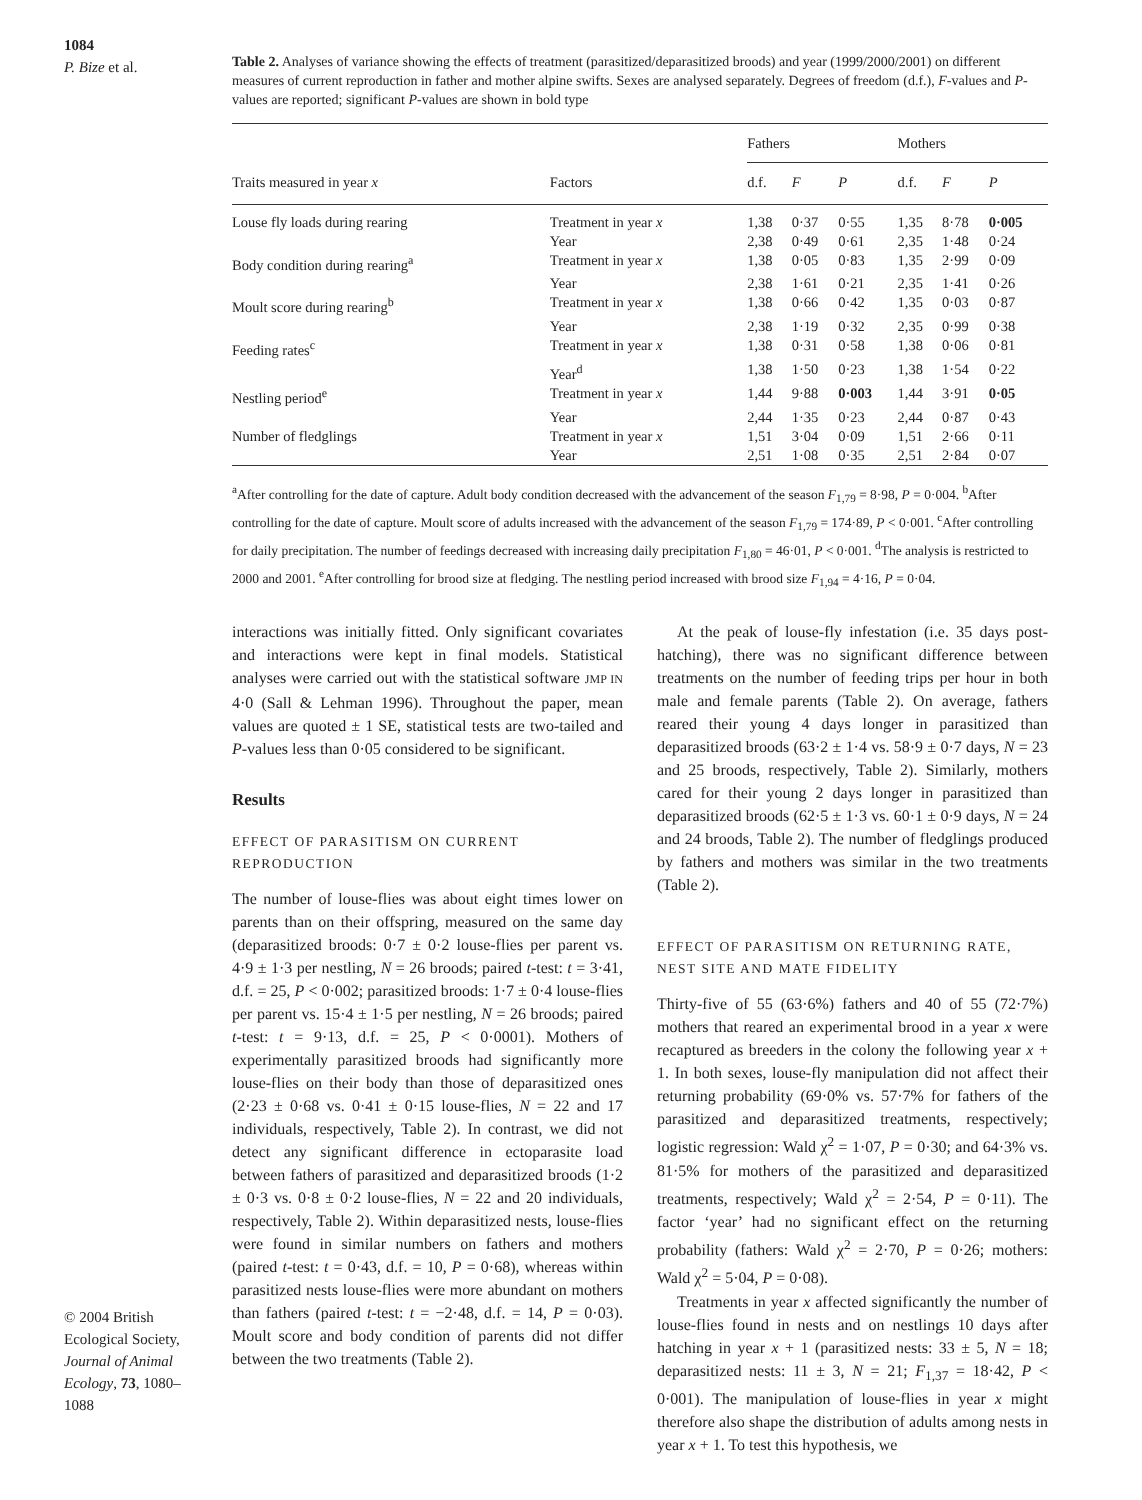1084
P. Bize et al.
© 2004 British Ecological Society, Journal of Animal Ecology, 73, 1080–1088
Table 2. Analyses of variance showing the effects of treatment (parasitized/deparasitized broods) and year (1999/2000/2001) on different measures of current reproduction in father and mother alpine swifts. Sexes are analysed separately. Degrees of freedom (d.f.), F-values and P-values are reported; significant P-values are shown in bold type
| | | Fathers | | | Mothers | | |
| --- | --- | --- | --- | --- | --- | --- | --- |
| Traits measured in year x | Factors | d.f. | F | P | d.f. | F | P |
| Louse fly loads during rearing | Treatment in year x | 1,38 | 0·37 | 0·55 | 1,35 | 8·78 | 0·005 |
| | Year | 2,38 | 0·49 | 0·61 | 2,35 | 1·48 | 0·24 |
| Body condition during rearing<sup>a</sup> | Treatment in year x | 1,38 | 0·05 | 0·83 | 1,35 | 2·99 | 0·09 |
| | Year | 2,38 | 1·61 | 0·21 | 2,35 | 1·41 | 0·26 |
| Moult score during rearing<sup>b</sup> | Treatment in year x | 1,38 | 0·66 | 0·42 | 1,35 | 0·03 | 0·87 |
| | Year | 2,38 | 1·19 | 0·32 | 2,35 | 0·99 | 0·38 |
| Feeding rates<sup>c</sup> | Treatment in year x | 1,38 | 0·31 | 0·58 | 1,38 | 0·06 | 0·81 |
| | Year<sup>d</sup> | 1,38 | 1·50 | 0·23 | 1,38 | 1·54 | 0·22 |
| Nestling period<sup>e</sup> | Treatment in year x | 1,44 | 9·88 | 0·003 | 1,44 | 3·91 | 0·05 |
| | Year | 2,44 | 1·35 | 0·23 | 2,44 | 0·87 | 0·43 |
| Number of fledglings | Treatment in year x | 1,51 | 3·04 | 0·09 | 1,51 | 2·66 | 0·11 |
| | Year | 2,51 | 1·08 | 0·35 | 2,51 | 2·84 | 0·07 |
<sup>a</sup> After controlling for the date of capture. Adult body condition decreased with the advancement of the season F<sub>1,79</sub> = 8·98, P = 0·004. <sup>b</sup>After controlling for the date of capture. Moult score of adults increased with the advancement of the season F<sub>1,79</sub> = 174·89, P < 0·001. <sup>c</sup>After controlling for daily precipitation. The number of feedings decreased with increasing daily precipitation F<sub>1,80</sub> = 46·01, P < 0·001. <sup>d</sup>The analysis is restricted to 2000 and 2001. <sup>e</sup>After controlling for brood size at fledging. The nestling period increased with brood size F<sub>1,94</sub> = 4·16, P = 0·04.
interactions was initially fitted. Only significant covariates and interactions were kept in final models. Statistical analyses were carried out with the statistical software JMP IN 4·0 (Sall & Lehman 1996). Throughout the paper, mean values are quoted ± 1 SE, statistical tests are two-tailed and P-values less than 0·05 considered to be significant.
Results
EFFECT OF PARASITISM ON CURRENT REPRODUCTION
The number of louse-flies was about eight times lower on parents than on their offspring, measured on the same day (deparasitized broods: 0·7 ± 0·2 louse-flies per parent vs. 4·9 ± 1·3 per nestling, N = 26 broods; paired t-test: t = 3·41, d.f. = 25, P < 0·002; parasitized broods: 1·7 ± 0·4 louse-flies per parent vs. 15·4 ± 1·5 per nestling, N = 26 broods; paired t-test: t = 9·13, d.f. = 25, P < 0·0001). Mothers of experimentally parasitized broods had significantly more louse-flies on their body than those of deparasitized ones (2·23 ± 0·68 vs. 0·41 ± 0·15 louse-flies, N = 22 and 17 individuals, respectively, Table 2). In contrast, we did not detect any significant difference in ectoparasite load between fathers of parasitized and deparasitized broods (1·2 ± 0·3 vs. 0·8 ± 0·2 louse-flies, N = 22 and 20 individuals, respectively, Table 2). Within deparasitized nests, louse-flies were found in similar numbers on fathers and mothers (paired t-test: t = 0·43, d.f. = 10, P = 0·68), whereas within parasitized nests louse-flies were more abundant on mothers than fathers (paired t-test: t = −2·48, d.f. = 14, P = 0·03). Moult score and body condition of parents did not differ between the two treatments (Table 2).
At the peak of louse-fly infestation (i.e. 35 days post-hatching), there was no significant difference between treatments on the number of feeding trips per hour in both male and female parents (Table 2). On average, fathers reared their young 4 days longer in parasitized than deparasitized broods (63·2 ± 1·4 vs. 58·9 ± 0·7 days, N = 23 and 25 broods, respectively, Table 2). Similarly, mothers cared for their young 2 days longer in parasitized than deparasitized broods (62·5 ± 1·3 vs. 60·1 ± 0·9 days, N = 24 and 24 broods, Table 2). The number of fledglings produced by fathers and mothers was similar in the two treatments (Table 2).
EFFECT OF PARASITISM ON RETURNING RATE, NEST SITE AND MATE FIDELITY
Thirty-five of 55 (63·6%) fathers and 40 of 55 (72·7%) mothers that reared an experimental brood in a year x were recaptured as breeders in the colony the following year x + 1. In both sexes, louse-fly manipulation did not affect their returning probability (69·0% vs. 57·7% for fathers of the parasitized and deparasitized treatments, respectively; logistic regression: Wald χ<sup>2</sup> = 1·07, P = 0·30; and 64·3% vs. 81·5% for mothers of the parasitized and deparasitized treatments, respectively; Wald χ<sup>2</sup> = 2·54, P = 0·11). The factor ‘year’ had no significant effect on the returning probability (fathers: Wald χ<sup>2</sup> = 2·70, P = 0·26; mothers: Wald χ<sup>2</sup> = 5·04, P = 0·08).
Treatments in year x affected significantly the number of louse-flies found in nests and on nestlings 10 days after hatching in year x + 1 (parasitized nests: 33 ± 5, N = 18; deparasitized nests: 11 ± 3, N = 21; F<sub>1,37</sub> = 18·42, P < 0·001). The manipulation of louse-flies in year x might therefore also shape the distribution of adults among nests in year x + 1. To test this hypothesis, we